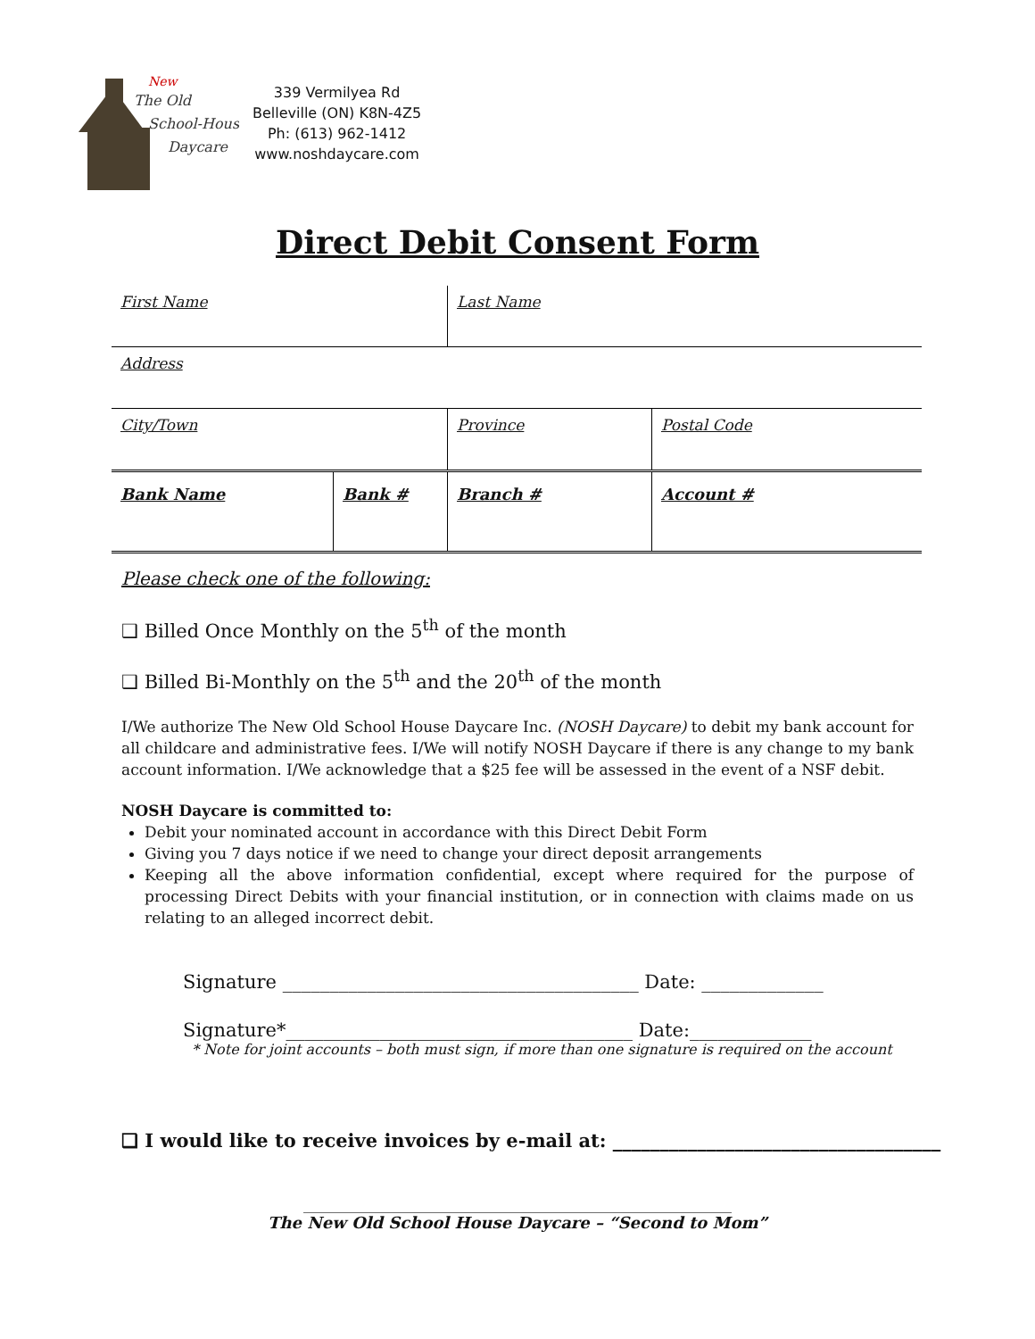The Old
School-House
Daycare
New
339 Vermilyea Rd
Belleville (ON) K8N-4Z5
Ph: (613) 962-1412
www.noshdaycare.com
Direct Debit Consent Form
| First Name | | Last Name | |
| Address | | | |
| City/Town | | Province | Postal Code |
| Bank Name | Bank # | Branch # | Account # |
Please check one of the following:
❑ Billed Once Monthly on the 5<sup>th</sup> of the month
❑ Billed Bi-Monthly on the 5<sup>th</sup> and the 20<sup>th</sup> of the month
I/We authorize The New Old School House Daycare Inc. (NOSH Daycare) to debit my bank account for all childcare and administrative fees. I/We will notify NOSH Daycare if there is any change to my bank account information. I/We acknowledge that a $25 fee will be assessed in the event of a NSF debit.
NOSH Daycare is committed to:
Debit your nominated account in accordance with this Direct Debit Form
Giving you 7 days notice if we need to change your direct deposit arrangements
Keeping all the above information confidential, except where required for the purpose of processing Direct Debits with your financial institution, or in connection with claims made on us relating to an alleged incorrect debit.
Signature ______________________________________ Date: _____________
Signature*_____________________________________ Date:_____________
* Note for joint accounts – both must sign, if more than one signature is required on the account
❑ I would like to receive invoices by e-mail at: ___________________________________
____________________________________________________________
The New Old School House Daycare – “Second to Mom”